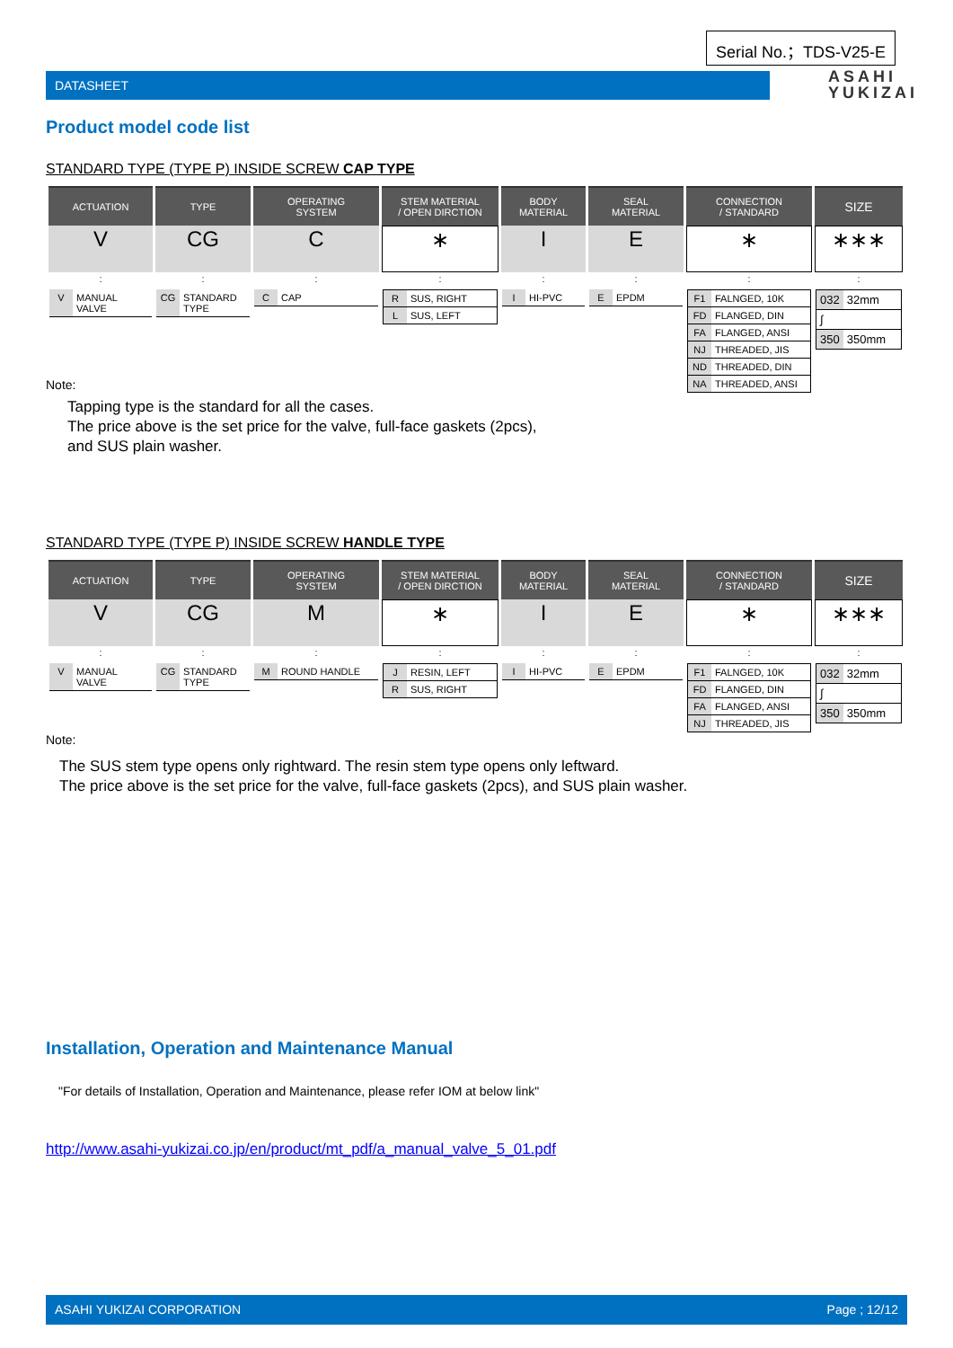Serial No.；TDS-V25-E
DATASHEET
ASAHI
YUKIZAI
Product model code list
STANDARD TYPE (TYPE P) INSIDE SCREW CAP TYPE
| ACTUATION | TYPE | OPERATING SYSTEM | STEM MATERIAL / OPEN DIRCTION | BODY MATERIAL | SEAL MATERIAL | CONNECTION / STANDARD | SIZE |
| --- | --- | --- | --- | --- | --- | --- | --- |
| V | CG | C | ∗ | I | E | ∗ | ∗∗∗ |
| : | : | : | : | : | : | : | : |
| / V / MANUAL VALVE / | / CG / STANDARD TYPE / | / C / CAP / | / R / SUS, RIGHT / / L / SUS, LEFT / | / I / HI-PVC / | / E / EPDM / | / F1 / FALNGED, 10K / / FD / FLANGED, DIN / / FA / FLANGED, ANSI / / NJ / THREADED, JIS / / ND / THREADED, DIN / / NA / THREADED, ANSI / | / 032 / 32mm / / ∫ / / / 350 / 350mm / |
Note:
Tapping type is the standard for all the cases.
The price above is the set price for the valve, full-face gaskets (2pcs),
and SUS plain washer.
STANDARD TYPE (TYPE P) INSIDE SCREW HANDLE TYPE
| ACTUATION | TYPE | OPERATING SYSTEM | STEM MATERIAL / OPEN DIRCTION | BODY MATERIAL | SEAL MATERIAL | CONNECTION / STANDARD | SIZE |
| --- | --- | --- | --- | --- | --- | --- | --- |
| V | CG | M | ∗ | I | E | ∗ | ∗∗∗ |
| : | : | : | : | : | : | : | : |
| / V / MANUAL VALVE / | / CG / STANDARD TYPE / | / M / ROUND HANDLE / | / J / RESIN, LEFT / / R / SUS, RIGHT / | / I / HI-PVC / | / E / EPDM / | / F1 / FALNGED, 10K / / FD / FLANGED, DIN / / FA / FLANGED, ANSI / / NJ / THREADED, JIS / | / 032 / 32mm / / ∫ / / / 350 / 350mm / |
Note:
The SUS stem type opens only rightward. The resin stem type opens only leftward.
The price above is the set price for the valve, full-face gaskets (2pcs), and SUS plain washer.
Installation, Operation and Maintenance Manual
"For details of Installation, Operation and Maintenance, please refer IOM at below link"
http://www.asahi-yukizai.co.jp/en/product/mt_pdf/a_manual_valve_5_01.pdf
ASAHI YUKIZAI CORPORATION Page ; 12/12